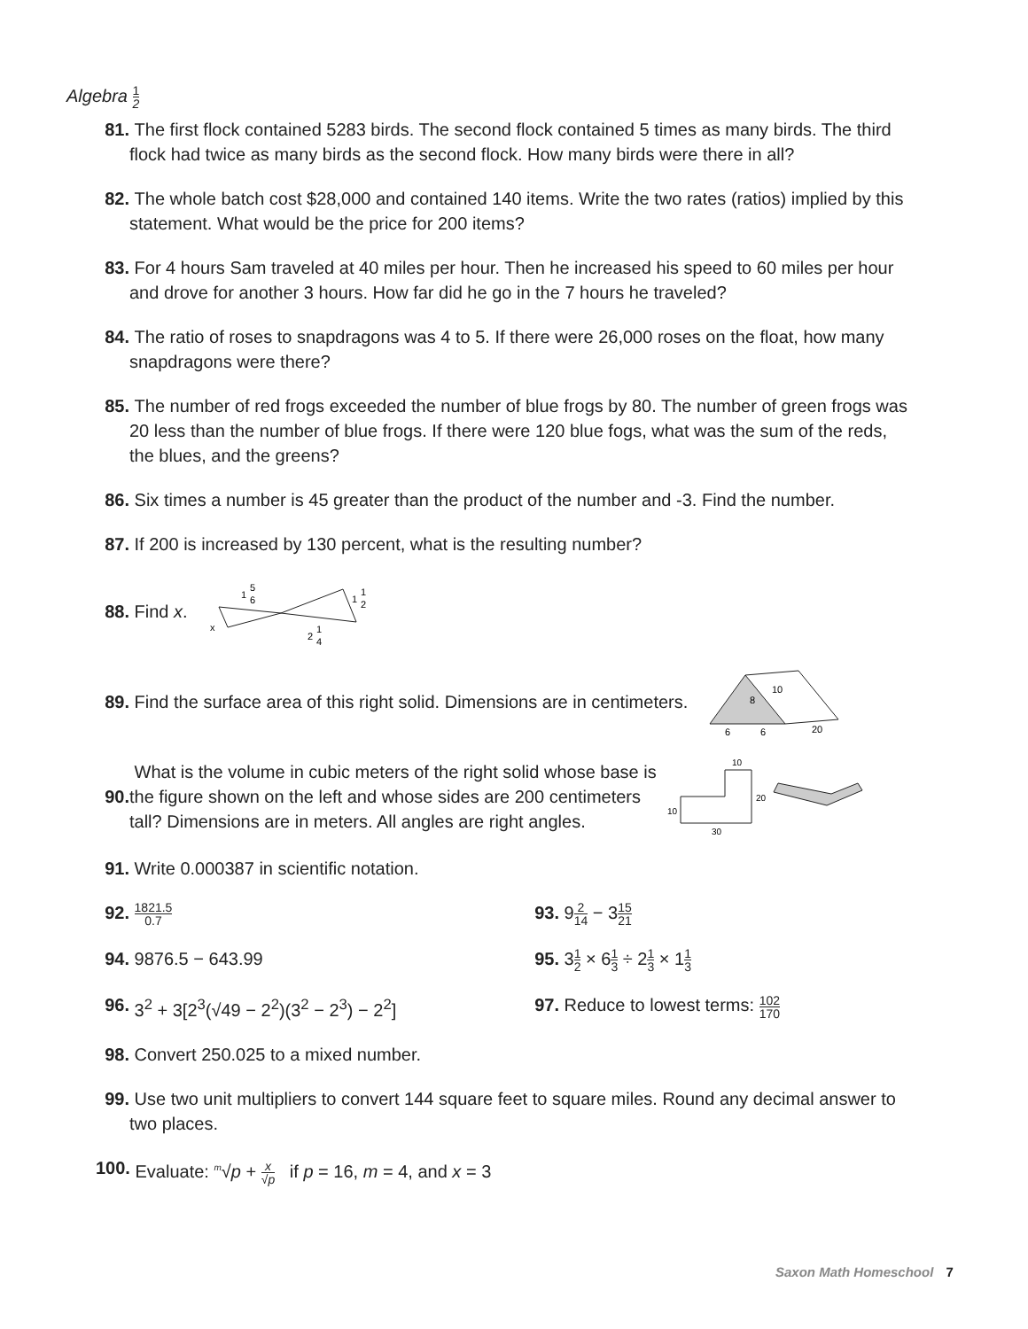Algebra 1 2
81. The first flock contained 5283 birds. The second flock contained 5 times as many birds. The third flock had twice as many birds as the second flock. How many birds were there in all?
82. The whole batch cost $28,000 and contained 140 items. Write the two rates (ratios) implied by this statement. What would be the price for 200 items?
83. For 4 hours Sam traveled at 40 miles per hour. Then he increased his speed to 60 miles per hour and drove for another 3 hours. How far did he go in the 7 hours he traveled?
84. The ratio of roses to snapdragons was 4 to 5. If there were 26,000 roses on the float, how many snapdragons were there?
85. The number of red frogs exceeded the number of blue frogs by 80. The number of green frogs was 20 less than the number of blue frogs. If there were 120 blue fogs, what was the sum of the reds, the blues, and the greens?
86. Six times a number is 45 greater than the product of the number and -3. Find the number.
87. If 200 is increased by 130 percent, what is the resulting number?
88. Find x.
x
1
5
6
1
1
2
2
1
4
89. Find the surface area of this right solid. Dimensions are in centimeters.
8
10
6
6
20
90. What is the volume in cubic meters of the right solid whose base is the figure shown on the left and whose sides are 200 centimeters tall? Dimensions are in meters. All angles are right angles.
10
20
10
30
91. Write 0.000387 in scientific notation.
92. 1821.5 0.7
93. 92 14 − 315 21
94. 9876.5 − 643.99 95. 31 2 × 61 3 ÷ 21 3 × 11 3
96. 3<sup>2</sup> + 3[2<sup>3</sup>(√49 − 2<sup>2</sup>)(3<sup>2</sup> − 2<sup>3</sup>) − 2<sup>2</sup>] 97. Reduce to lowest terms: 102 170
98. Convert 250.025 to a mixed number.
99. Use two unit multipliers to convert 144 square feet to square miles. Round any decimal answer to two places.
100. Evaluate: <sup>m</sup>√p + x √p if p = 16, m = 4, and x = 3
Saxon Math Homeschool 7